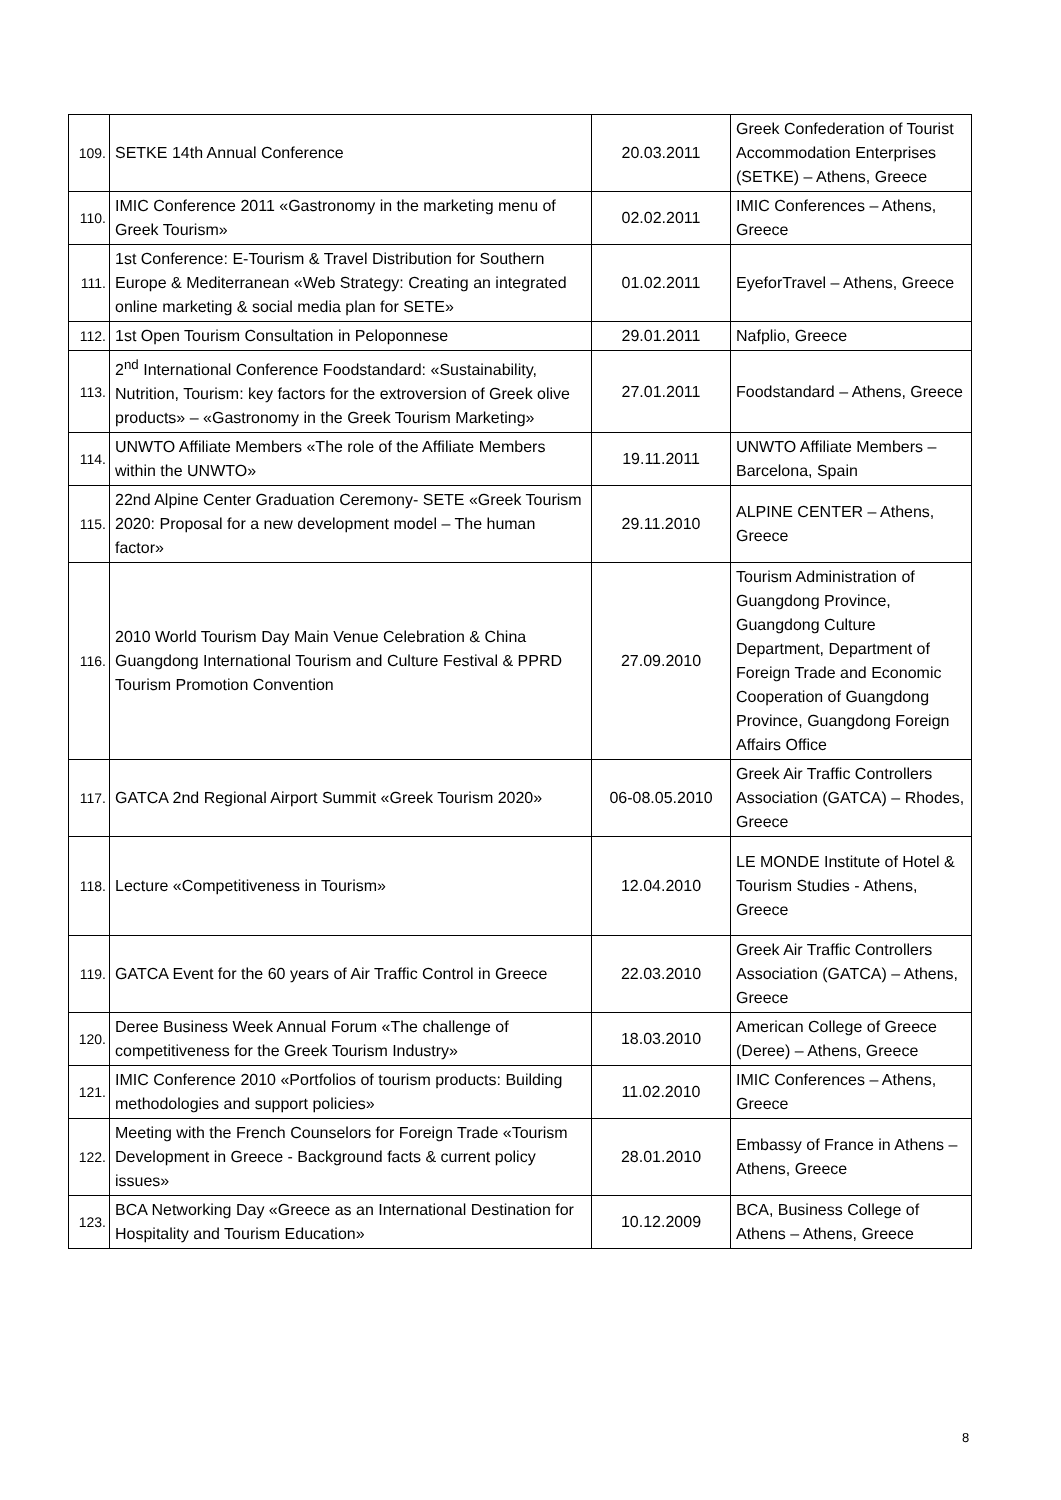| 109. | SETKE 14th Annual Conference | 20.03.2011 | Greek Confederation of Tourist Accommodation Enterprises (SETKE) – Athens, Greece |
| 110. | IMIC Conference 2011 «Gastronomy in the marketing menu of Greek Tourism» | 02.02.2011 | IMIC Conferences – Athens, Greece |
| 111. | 1st Conference: E-Tourism & Travel Distribution for Southern Europe & Mediterranean «Web Strategy: Creating an integrated online marketing & social media plan for SETE» | 01.02.2011 | EyeforTravel – Athens, Greece |
| 112. | 1st Open Tourism Consultation in Peloponnese | 29.01.2011 | Nafplio, Greece |
| 113. | 2<sup>nd</sup> International Conference Foodstandard: «Sustainability, Nutrition, Tourism: key factors for the extroversion of Greek olive products» – «Gastronomy in the Greek Tourism Marketing» | 27.01.2011 | Foodstandard – Athens, Greece |
| 114. | UNWTO Affiliate Members «The role of the Affiliate Members within the UNWTO» | 19.11.2011 | UNWTO Affiliate Members – Barcelona, Spain |
| 115. | 22nd Alpine Center Graduation Ceremony- SETE «Greek Tourism 2020: Proposal for a new development model – The human factor» | 29.11.2010 | ALPINE CENTER – Athens, Greece |
| 116. | 2010 World Tourism Day Main Venue Celebration & China Guangdong International Tourism and Culture Festival & PPRD Tourism Promotion Convention | 27.09.2010 | Tourism Administration of Guangdong Province, Guangdong Culture Department, Department of Foreign Trade and Economic Cooperation of Guangdong Province, Guangdong Foreign Affairs Office |
| 117. | GATCA 2nd Regional Airport Summit «Greek Tourism 2020» | 06-08.05.2010 | Greek Air Traffic Controllers Association (GATCA) – Rhodes, Greece |
| 118. | Lecture «Competitiveness in Tourism» | 12.04.2010 | LE MONDE Institute of Hotel & Tourism Studies - Athens, Greece |
| 119. | GATCA Event for the 60 years of Air Traffic Control in Greece | 22.03.2010 | Greek Air Traffic Controllers Association (GATCA) – Athens, Greece |
| 120. | Deree Business Week Annual Forum «The challenge of competitiveness for the Greek Tourism Industry» | 18.03.2010 | American College of Greece (Deree) – Athens, Greece |
| 121. | IMIC Conference 2010 «Portfolios of tourism products: Building methodologies and support policies» | 11.02.2010 | IMIC Conferences – Athens, Greece |
| 122. | Meeting with the French Counselors for Foreign Trade «Tourism Development in Greece - Background facts & current policy issues» | 28.01.2010 | Embassy of France in Athens – Athens, Greece |
| 123. | BCA Networking Day «Greece as an International Destination for Hospitality and Tourism Education» | 10.12.2009 | BCA, Business College of Athens – Athens, Greece |
8